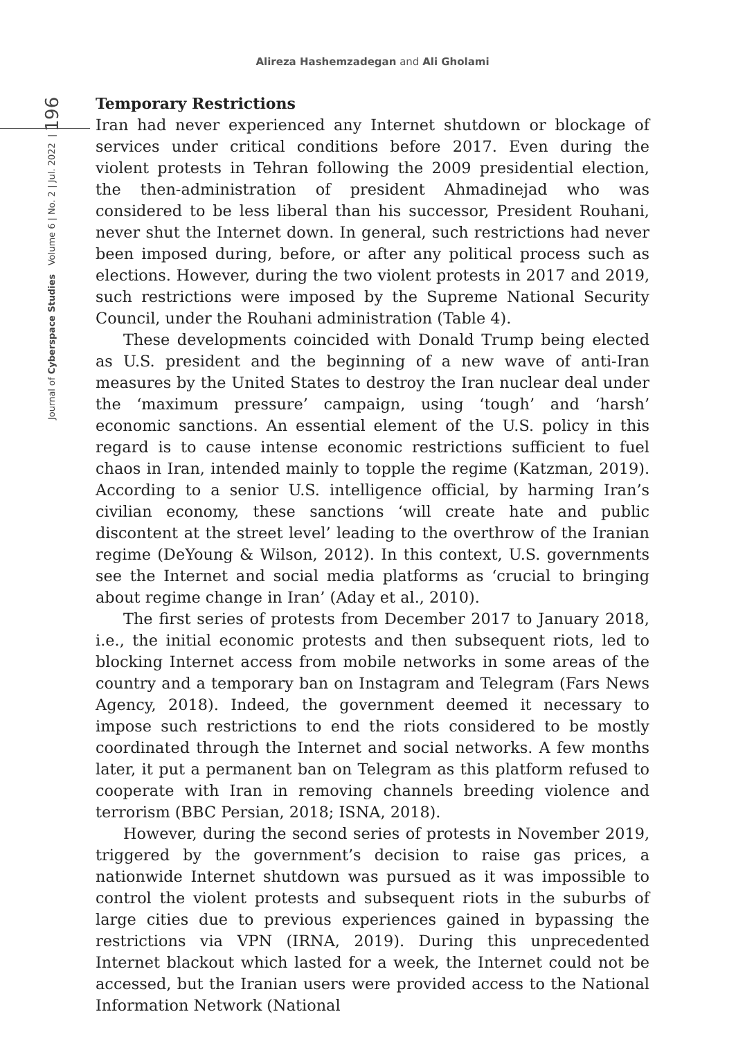Alireza Hashemzadegan and Ali Gholami
Journal of Cyberspace Studies Volume 6 | No. 2 | Jul. 2022 | 196
Temporary Restrictions
Iran had never experienced any Internet shutdown or blockage of services under critical conditions before 2017. Even during the violent protests in Tehran following the 2009 presidential election, the then-administration of president Ahmadinejad who was considered to be less liberal than his successor, President Rouhani, never shut the Internet down. In general, such restrictions had never been imposed during, before, or after any political process such as elections. However, during the two violent protests in 2017 and 2019, such restrictions were imposed by the Supreme National Security Council, under the Rouhani administration (Table 4).
These developments coincided with Donald Trump being elected as U.S. president and the beginning of a new wave of anti-Iran measures by the United States to destroy the Iran nuclear deal under the ‘maximum pressure’ campaign, using ‘tough’ and ‘harsh’ economic sanctions. An essential element of the U.S. policy in this regard is to cause intense economic restrictions sufficient to fuel chaos in Iran, intended mainly to topple the regime (Katzman, 2019). According to a senior U.S. intelligence official, by harming Iran’s civilian economy, these sanctions ‘will create hate and public discontent at the street level’ leading to the overthrow of the Iranian regime (DeYoung & Wilson, 2012). In this context, U.S. governments see the Internet and social media platforms as ‘crucial to bringing about regime change in Iran’ (Aday et al., 2010).
The first series of protests from December 2017 to January 2018, i.e., the initial economic protests and then subsequent riots, led to blocking Internet access from mobile networks in some areas of the country and a temporary ban on Instagram and Telegram (Fars News Agency, 2018). Indeed, the government deemed it necessary to impose such restrictions to end the riots considered to be mostly coordinated through the Internet and social networks. A few months later, it put a permanent ban on Telegram as this platform refused to cooperate with Iran in removing channels breeding violence and terrorism (BBC Persian, 2018; ISNA, 2018).
However, during the second series of protests in November 2019, triggered by the government’s decision to raise gas prices, a nationwide Internet shutdown was pursued as it was impossible to control the violent protests and subsequent riots in the suburbs of large cities due to previous experiences gained in bypassing the restrictions via VPN (IRNA, 2019). During this unprecedented Internet blackout which lasted for a week, the Internet could not be accessed, but the Iranian users were provided access to the National Information Network (National